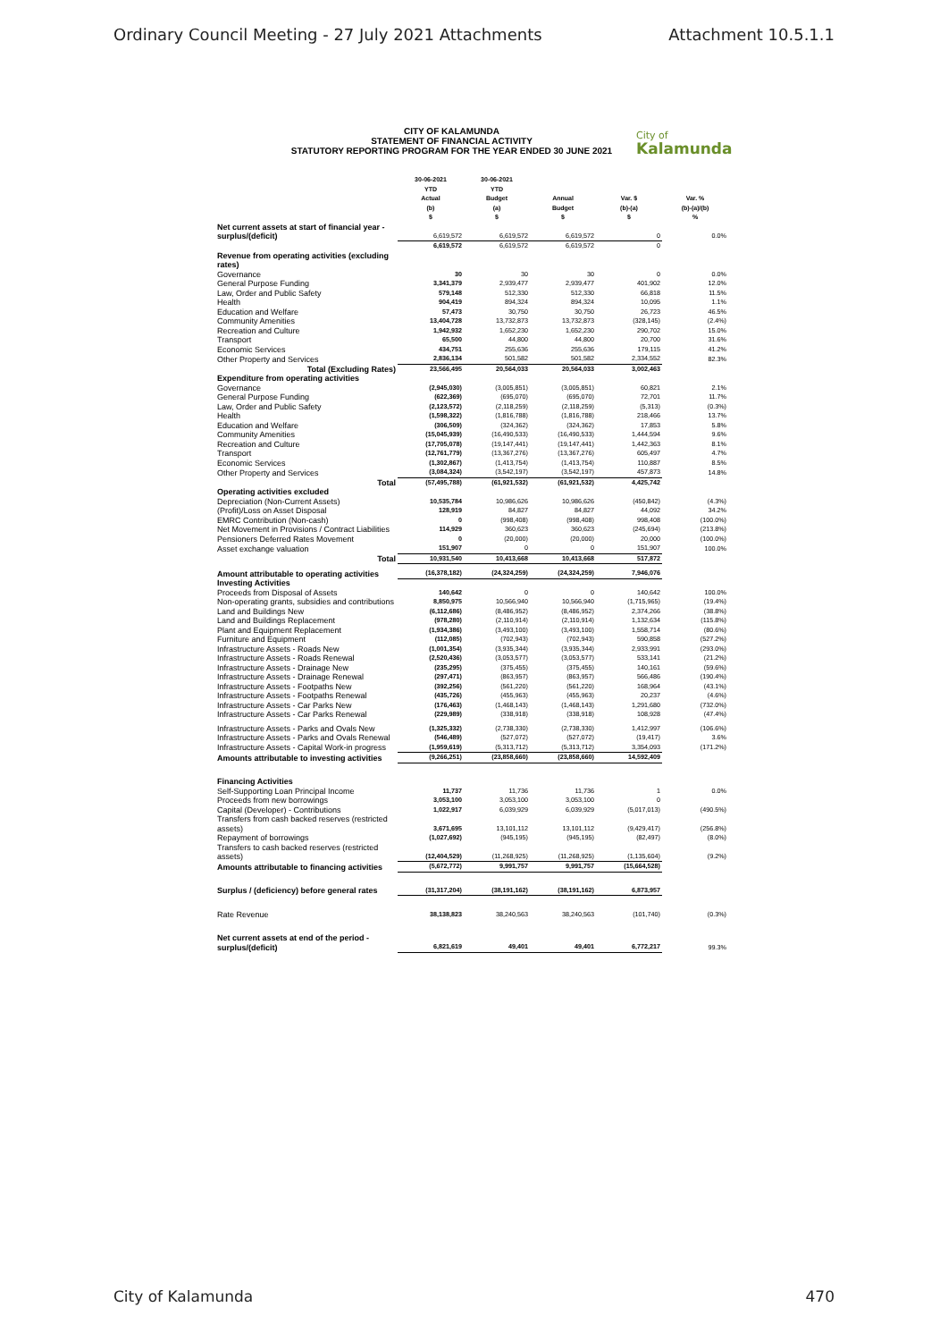Ordinary Council Meeting - 27 July 2021 Attachments Attachment 10.5.1.1
CITY OF KALAMUNDA
STATEMENT OF FINANCIAL ACTIVITY
STATUTORY REPORTING PROGRAM FOR THE YEAR ENDED 30 JUNE 2021
City of
Kalamunda
| | 30-06-2021 YTD Actual (b) $ | 30-06-2021 YTD Budget (a) $ | Annual Budget $ | Var. $ (b)-(a) $ | Var. % (b)-(a)/(b) % |
| --- | --- | --- | --- | --- | --- |
| Net current assets at start of financial year - surplus/(deficit) | 6,619,572 | 6,619,572 | 6,619,572 | 0 | 0.0% |
| | 6,619,572 | 6,619,572 | 6,619,572 | 0 | |
| Revenue from operating activities (excluding rates) | | | | | |
| Governance | 30 | 30 | 30 | 0 | 0.0% |
| General Purpose Funding | 3,341,379 | 2,939,477 | 2,939,477 | 401,902 | 12.0% |
| Law, Order and Public Safety | 579,148 | 512,330 | 512,330 | 66,818 | 11.5% |
| Health | 904,419 | 894,324 | 894,324 | 10,095 | 1.1% |
| Education and Welfare | 57,473 | 30,750 | 30,750 | 26,723 | 46.5% |
| Community Amenities | 13,404,728 | 13,732,873 | 13,732,873 | (328,145) | (2.4%) |
| Recreation and Culture | 1,942,932 | 1,652,230 | 1,652,230 | 290,702 | 15.0% |
| Transport | 65,500 | 44,800 | 44,800 | 20,700 | 31.6% |
| Economic Services | 434,751 | 255,636 | 255,636 | 179,115 | 41.2% |
| Other Property and Services | 2,836,134 | 501,582 | 501,582 | 2,334,552 | 82.3% |
| Total (Excluding Rates) | 23,566,495 | 20,564,033 | 20,564,033 | 3,002,463 | |
| Expenditure from operating activities | | | | | |
| Governance | (2,945,030) | (3,005,851) | (3,005,851) | 60,821 | 2.1% |
| General Purpose Funding | (622,369) | (695,070) | (695,070) | 72,701 | 11.7% |
| Law, Order and Public Safety | (2,123,572) | (2,118,259) | (2,118,259) | (5,313) | (0.3%) |
| Health | (1,598,322) | (1,816,788) | (1,816,788) | 218,466 | 13.7% |
| Education and Welfare | (306,509) | (324,362) | (324,362) | 17,853 | 5.8% |
| Community Amenities | (15,045,939) | (16,490,533) | (16,490,533) | 1,444,594 | 9.6% |
| Recreation and Culture | (17,705,078) | (19,147,441) | (19,147,441) | 1,442,363 | 8.1% |
| Transport | (12,761,779) | (13,367,276) | (13,367,276) | 605,497 | 4.7% |
| Economic Services | (1,302,867) | (1,413,754) | (1,413,754) | 110,887 | 8.5% |
| Other Property and Services | (3,084,324) | (3,542,197) | (3,542,197) | 457,873 | 14.8% |
| Total | (57,495,788) | (61,921,532) | (61,921,532) | 4,425,742 | |
| Operating activities excluded | | | | | |
| Depreciation (Non-Current Assets) | 10,535,784 | 10,986,626 | 10,986,626 | (450,842) | (4.3%) |
| (Profit)/Loss on Asset Disposal | 128,919 | 84,827 | 84,827 | 44,092 | 34.2% |
| EMRC Contribution (Non-cash) | 0 | (998,408) | (998,408) | 998,408 | (100.0%) |
| Net Movement in Provisions / Contract Liabilities | 114,929 | 360,623 | 360,623 | (245,694) | (213.8%) |
| Pensioners Deferred Rates Movement | 0 | (20,000) | (20,000) | 20,000 | (100.0%) |
| Asset exchange valuation | 151,907 | 0 | 0 | 151,907 | 100.0% |
| Total | 10,931,540 | 10,413,668 | 10,413,668 | 517,872 | |
| Amount attributable to operating activities | (16,378,182) | (24,324,259) | (24,324,259) | 7,946,076 | |
| Investing Activities | | | | | |
| Proceeds from Disposal of Assets | 140,642 | 0 | 0 | 140,642 | 100.0% |
| Non-operating grants, subsidies and contributions | 8,850,975 | 10,566,940 | 10,566,940 | (1,715,965) | (19.4%) |
| Land and Buildings New | (6,112,686) | (8,486,952) | (8,486,952) | 2,374,266 | (38.8%) |
| Land and Buildings Replacement | (978,280) | (2,110,914) | (2,110,914) | 1,132,634 | (115.8%) |
| Plant and Equipment Replacement | (1,934,386) | (3,493,100) | (3,493,100) | 1,558,714 | (80.6%) |
| Furniture and Equipment | (112,085) | (702,943) | (702,943) | 590,858 | (527.2%) |
| Infrastructure Assets - Roads New | (1,001,354) | (3,935,344) | (3,935,344) | 2,933,991 | (293.0%) |
| Infrastructure Assets - Roads Renewal | (2,520,436) | (3,053,577) | (3,053,577) | 533,141 | (21.2%) |
| Infrastructure Assets - Drainage New | (235,295) | (375,455) | (375,455) | 140,161 | (59.6%) |
| Infrastructure Assets - Drainage Renewal | (297,471) | (863,957) | (863,957) | 566,486 | (190.4%) |
| Infrastructure Assets - Footpaths New | (392,256) | (561,220) | (561,220) | 168,964 | (43.1%) |
| Infrastructure Assets - Footpaths Renewal | (435,726) | (455,963) | (455,963) | 20,237 | (4.6%) |
| Infrastructure Assets - Car Parks New | (176,463) | (1,468,143) | (1,468,143) | 1,291,680 | (732.0%) |
| Infrastructure Assets - Car Parks Renewal | (229,989) | (338,918) | (338,918) | 108,928 | (47.4%) |
| Infrastructure Assets - Parks and Ovals New | (1,325,332) | (2,738,330) | (2,738,330) | 1,412,997 | (106.6%) |
| Infrastructure Assets - Parks and Ovals Renewal | (546,489) | (527,072) | (527,072) | (19,417) | 3.6% |
| Infrastructure Assets - Capital Work-in progress | (1,959,619) | (5,313,712) | (5,313,712) | 3,354,093 | (171.2%) |
| Amounts attributable to investing activities | (9,266,251) | (23,858,660) | (23,858,660) | 14,592,409 | |
| Financing Activities | | | | | |
| Self-Supporting Loan Principal Income | 11,737 | 11,736 | 11,736 | 1 | 0.0% |
| Proceeds from new borrowings | 3,053,100 | 3,053,100 | 3,053,100 | 0 | |
| Capital (Developer) - Contributions | 1,022,917 | 6,039,929 | 6,039,929 | (5,017,013) | (490.5%) |
| Transfers from cash backed reserves (restricted assets) | 3,671,695 | 13,101,112 | 13,101,112 | (9,429,417) | (256.8%) |
| Repayment of borrowings | (1,027,692) | (945,195) | (945,195) | (82,497) | (8.0%) |
| Transfers to cash backed reserves (restricted assets) | (12,404,529) | (11,268,925) | (11,268,925) | (1,135,604) | (9.2%) |
| Amounts attributable to financing activities | (5,672,772) | 9,991,757 | 9,991,757 | (15,664,528) | |
| Surplus / (deficiency) before general rates | (31,317,204) | (38,191,162) | (38,191,162) | 6,873,957 | |
| Rate Revenue | 38,138,823 | 38,240,563 | 38,240,563 | (101,740) | (0.3%) |
| Net current assets at end of the period - surplus/(deficit) | 6,821,619 | 49,401 | 49,401 | 6,772,217 | 99.3% |
City of Kalamunda 470